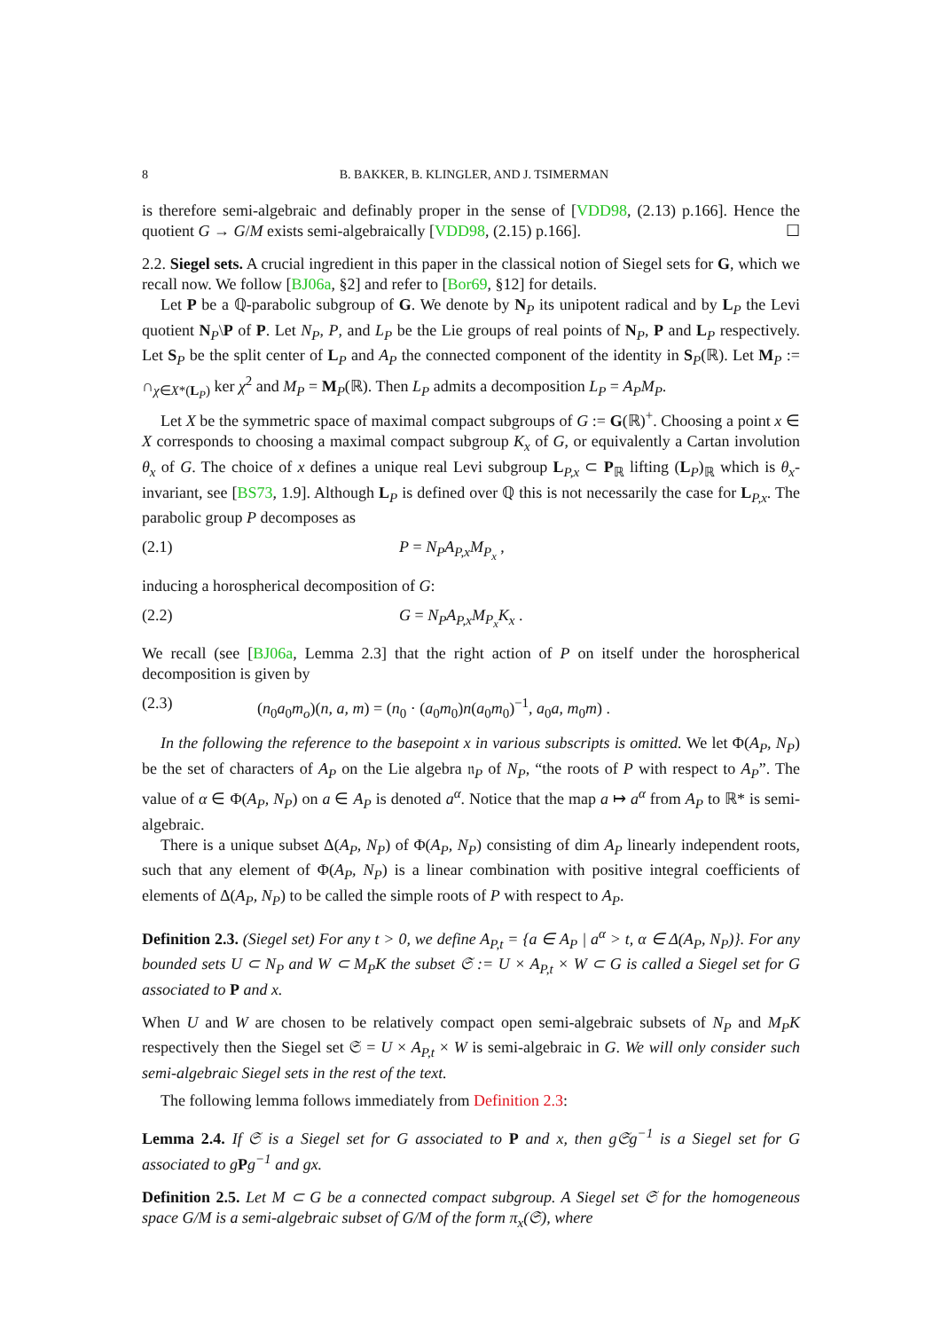8 B. BAKKER, B. KLINGLER, AND J. TSIMERMAN
is therefore semi-algebraic and definably proper in the sense of [VDD98, (2.13) p.166]. Hence the quotient G → G/M exists semi-algebraically [VDD98, (2.15) p.166]. ☐
2.2. Siegel sets. A crucial ingredient in this paper in the classical notion of Siegel sets for G, which we recall now. We follow [BJ06a, §2] and refer to [Bor69, §12] for details.
Let P be a ℚ-parabolic subgroup of G. We denote by N<sub>P</sub> its unipotent radical and by L<sub>P</sub> the Levi quotient N<sub>P</sub>\P of P. Let N<sub>P</sub>, P, and L<sub>P</sub> be the Lie groups of real points of N<sub>P</sub>, P and L<sub>P</sub> respectively. Let S<sub>P</sub> be the split center of L<sub>P</sub> and A<sub>P</sub> the connected component of the identity in S<sub>P</sub>(ℝ). Let M<sub>P</sub> := ∩<sub>χ∈X*(L<sub>P</sub>)</sub> ker χ<sup>2</sup> and M<sub>P</sub> = M<sub>P</sub>(ℝ). Then L<sub>P</sub> admits a decomposition L<sub>P</sub> = A<sub>P</sub>M<sub>P</sub>.
Let X be the symmetric space of maximal compact subgroups of G := G(ℝ)<sup>+</sup>. Choosing a point x ∈ X corresponds to choosing a maximal compact subgroup K<sub>x</sub> of G, or equivalently a Cartan involution θ<sub>x</sub> of G. The choice of x defines a unique real Levi subgroup L<sub>P,x</sub> ⊂ P<sub>ℝ</sub> lifting (L<sub>P</sub>)<sub>ℝ</sub> which is θ<sub>x</sub>-invariant, see [BS73, 1.9]. Although L<sub>P</sub> is defined over ℚ this is not necessarily the case for L<sub>P,x</sub>. The parabolic group P decomposes as
(2.1) P = N<sub>P</sub>A<sub>P,x</sub>M<sub>P<sub>x</sub></sub> ,
inducing a horospherical decomposition of G:
(2.2) G = N<sub>P</sub>A<sub>P,x</sub>M<sub>P<sub>x</sub></sub>K<sub>x</sub> .
We recall (see [BJ06a, Lemma 2.3] that the right action of P on itself under the horospherical decomposition is given by
(2.3) (n<sub>0</sub>a<sub>0</sub>m<sub>o</sub>)(n, a, m) = (n<sub>0</sub> · (a<sub>0</sub>m<sub>0</sub>)n(a<sub>0</sub>m<sub>0</sub>)<sup>−1</sup>, a<sub>0</sub>a, m<sub>0</sub>m) .
In the following the reference to the basepoint x in various subscripts is omitted. We let Φ(A<sub>P</sub>, N<sub>P</sub>) be the set of characters of A<sub>P</sub> on the Lie algebra 𝔫<sub>P</sub> of N<sub>P</sub>, “the roots of P with respect to A<sub>P</sub>”. The value of α ∈ Φ(A<sub>P</sub>, N<sub>P</sub>) on a ∈ A<sub>P</sub> is denoted a<sup>α</sup>. Notice that the map a ↦ a<sup>α</sup> from A<sub>P</sub> to ℝ* is semi-algebraic.
There is a unique subset Δ(A<sub>P</sub>, N<sub>P</sub>) of Φ(A<sub>P</sub>, N<sub>P</sub>) consisting of dim A<sub>P</sub> linearly independent roots, such that any element of Φ(A<sub>P</sub>, N<sub>P</sub>) is a linear combination with positive integral coefficients of elements of Δ(A<sub>P</sub>, N<sub>P</sub>) to be called the simple roots of P with respect to A<sub>P</sub>.
Definition 2.3. (Siegel set) For any t > 0, we define A<sub>P,t</sub> = {a ∈ A<sub>P</sub> | a<sup>α</sup> > t, α ∈ Δ(A<sub>P</sub>, N<sub>P</sub>)}. For any bounded sets U ⊂ N<sub>P</sub> and W ⊂ M<sub>P</sub>K the subset 𝔖 := U × A<sub>P,t</sub> × W ⊂ G is called a Siegel set for G associated to P and x.
When U and W are chosen to be relatively compact open semi-algebraic subsets of N<sub>P</sub> and M<sub>P</sub>K respectively then the Siegel set 𝔖 = U × A<sub>P,t</sub> × W is semi-algebraic in G. We will only consider such semi-algebraic Siegel sets in the rest of the text.
The following lemma follows immediately from Definition 2.3:
Lemma 2.4. If 𝔖 is a Siegel set for G associated to P and x, then g𝔖g<sup>−1</sup> is a Siegel set for G associated to g Pg<sup>−1</sup> and gx.
Definition 2.5. Let M ⊂ G be a connected compact subgroup. A Siegel set 𝔖 for the homogeneous space G/M is a semi-algebraic subset of G/M of the form π<sub>x</sub>(𝔖), where